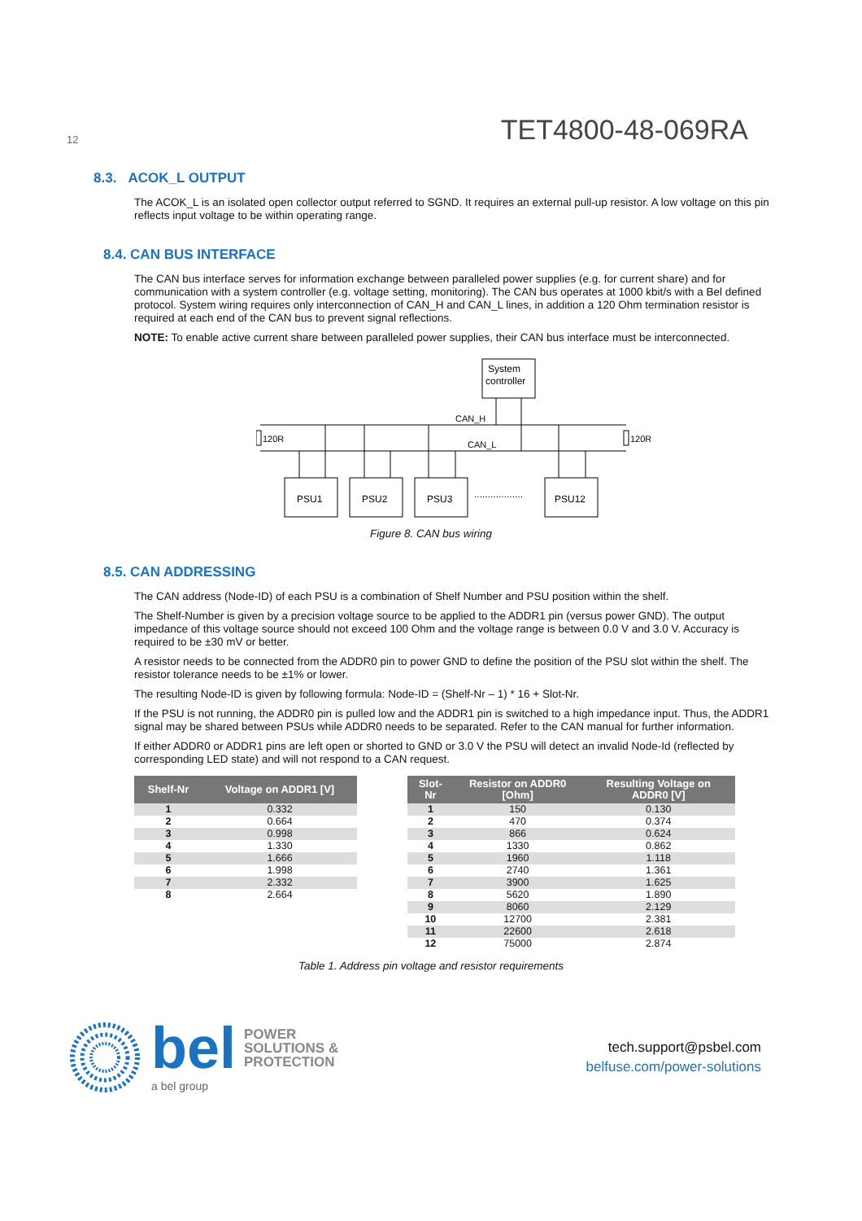12 TET4800-48-069RA
8.3. ACOK_L OUTPUT
The ACOK_L is an isolated open collector output referred to SGND. It requires an external pull-up resistor. A low voltage on this pin reflects input voltage to be within operating range.
8.4. CAN BUS INTERFACE
The CAN bus interface serves for information exchange between paralleled power supplies (e.g. for current share) and for communication with a system controller (e.g. voltage setting, monitoring). The CAN bus operates at 1000 kbit/s with a Bel defined protocol. System wiring requires only interconnection of CAN_H and CAN_L lines, in addition a 120 Ohm termination resistor is required at each end of the CAN bus to prevent signal reflections.
NOTE: To enable active current share between paralleled power supplies, their CAN bus interface must be interconnected.
System
controller
CAN_H
CAN_L
120R
120R
PSU1
PSU2
PSU3
PSU12
..................
Figure 8. CAN bus wiring
8.5. CAN ADDRESSING
The CAN address (Node-ID) of each PSU is a combination of Shelf Number and PSU position within the shelf.
The Shelf-Number is given by a precision voltage source to be applied to the ADDR1 pin (versus power GND). The output impedance of this voltage source should not exceed 100 Ohm and the voltage range is between 0.0 V and 3.0 V. Accuracy is required to be ±30 mV or better.
A resistor needs to be connected from the ADDR0 pin to power GND to define the position of the PSU slot within the shelf. The resistor tolerance needs to be ±1% or lower.
The resulting Node-ID is given by following formula: Node-ID = (Shelf-Nr – 1) * 16 + Slot-Nr.
If the PSU is not running, the ADDR0 pin is pulled low and the ADDR1 pin is switched to a high impedance input. Thus, the ADDR1 signal may be shared between PSUs while ADDR0 needs to be separated. Refer to the CAN manual for further information.
If either ADDR0 or ADDR1 pins are left open or shorted to GND or 3.0 V the PSU will detect an invalid Node-Id (reflected by corresponding LED state) and will not respond to a CAN request.
| Shelf-Nr | Voltage on ADDR1 [V] |
| --- | --- |
| 1 | 0.332 |
| 2 | 0.664 |
| 3 | 0.998 |
| 4 | 1.330 |
| 5 | 1.666 |
| 6 | 1.998 |
| 7 | 2.332 |
| 8 | 2.664 |
| Slot-Nr | Resistor on ADDR0 [Ohm] | Resulting Voltage on ADDR0 [V] |
| --- | --- | --- |
| 1 | 150 | 0.130 |
| 2 | 470 | 0.374 |
| 3 | 866 | 0.624 |
| 4 | 1330 | 0.862 |
| 5 | 1960 | 1.118 |
| 6 | 2740 | 1.361 |
| 7 | 3900 | 1.625 |
| 8 | 5620 | 1.890 |
| 9 | 8060 | 2.129 |
| 10 | 12700 | 2.381 |
| 11 | 22600 | 2.618 |
| 12 | 75000 | 2.874 |
Table 1. Address pin voltage and resistor requirements
bel POWER
SOLUTIONS &
PROTECTION
a bel group
tech.support@psbel.com
belfuse.com/power-solutions